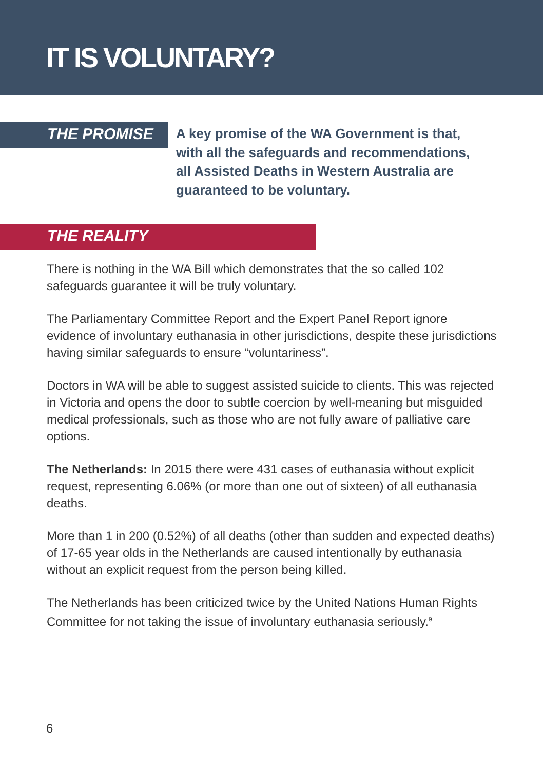IT IS VOLUNTARY?
THE PROMISE
A key promise of the WA Government is that, with all the safeguards and recommendations, all Assisted Deaths in Western Australia are guaranteed to be voluntary.
THE REALITY
There is nothing in the WA Bill which demonstrates that the so called 102 safeguards guarantee it will be truly voluntary.
The Parliamentary Committee Report and the Expert Panel Report ignore evidence of involuntary euthanasia in other jurisdictions, despite these jurisdictions having similar safeguards to ensure “voluntariness”.
Doctors in WA will be able to suggest assisted suicide to clients. This was rejected in Victoria and opens the door to subtle coercion by well-meaning but misguided medical professionals, such as those who are not fully aware of palliative care options.
The Netherlands: In 2015 there were 431 cases of euthanasia without explicit request, representing 6.06% (or more than one out of sixteen) of all euthanasia deaths.
More than 1 in 200 (0.52%) of all deaths (other than sudden and expected deaths) of 17-65 year olds in the Netherlands are caused intentionally by euthanasia without an explicit request from the person being killed.
The Netherlands has been criticized twice by the United Nations Human Rights Committee for not taking the issue of involuntary euthanasia seriously.<sup>9</sup>
6